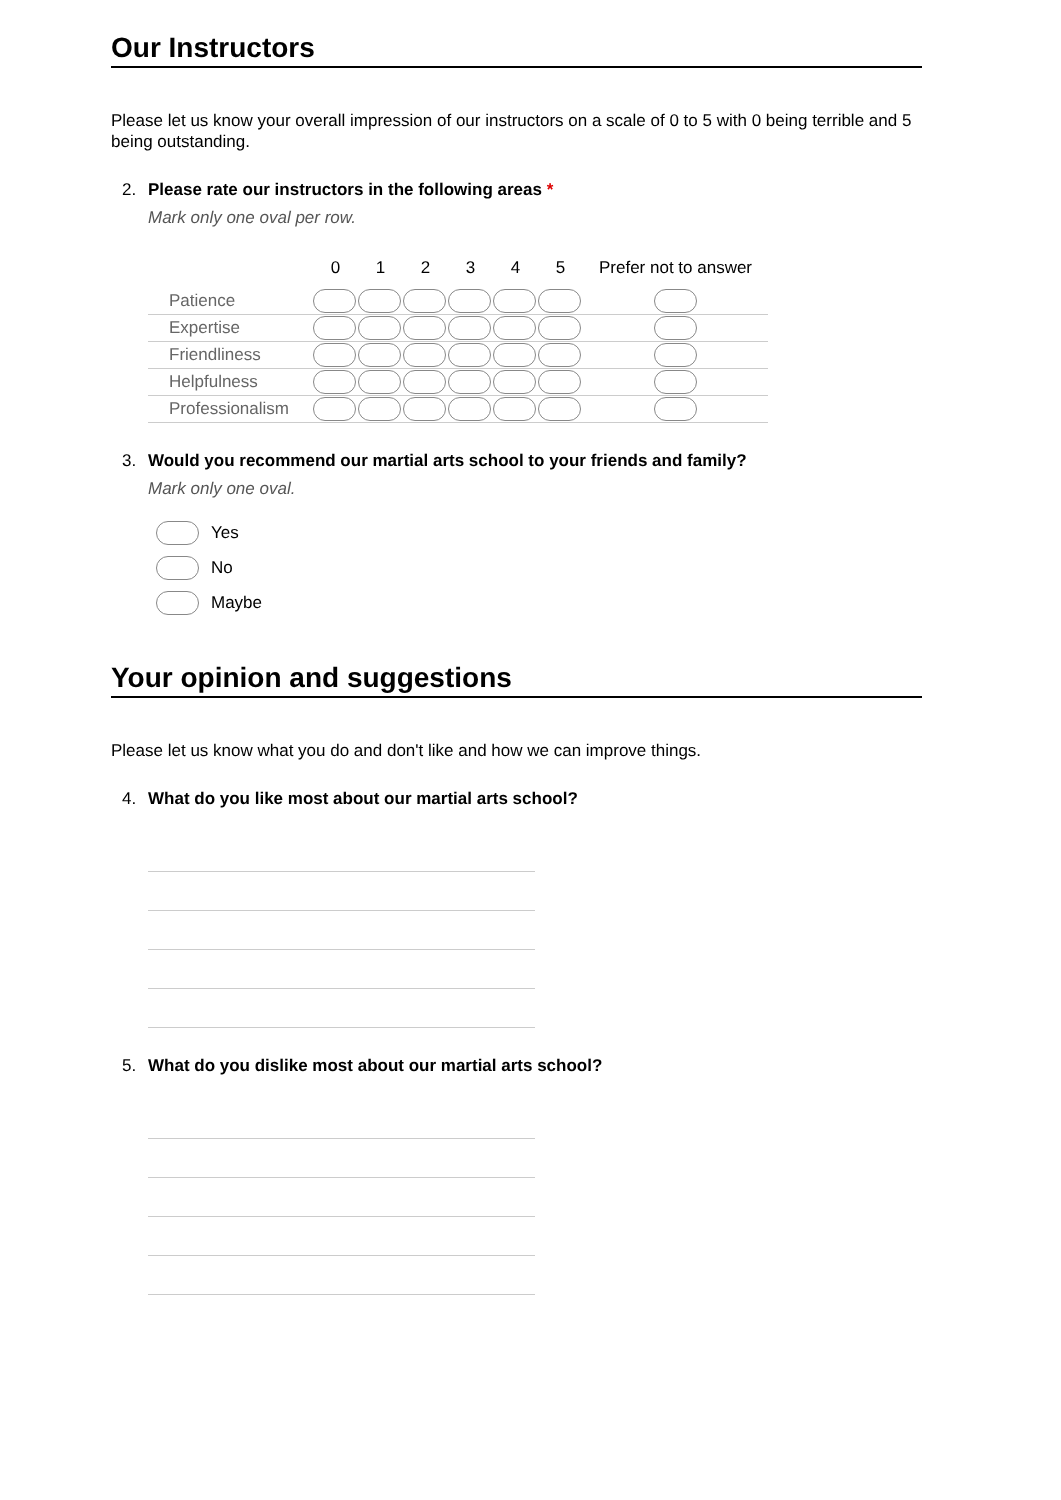Our Instructors
Please let us know your overall impression of our instructors on a scale of 0 to 5 with 0 being terrible and 5 being outstanding.
2. Please rate our instructors in the following areas *
Mark only one oval per row.
| | 0 | 1 | 2 | 3 | 4 | 5 | Prefer not to answer |
| --- | --- | --- | --- | --- | --- | --- | --- |
| Patience | | | | | | | |
| Expertise | | | | | | | |
| Friendliness | | | | | | | |
| Helpfulness | | | | | | | |
| Professionalism | | | | | | | |
3. Would you recommend our martial arts school to your friends and family?
Mark only one oval.
Yes
No
Maybe
Your opinion and suggestions
Please let us know what you do and don't like and how we can improve things.
4. What do you like most about our martial arts school?
5. What do you dislike most about our martial arts school?